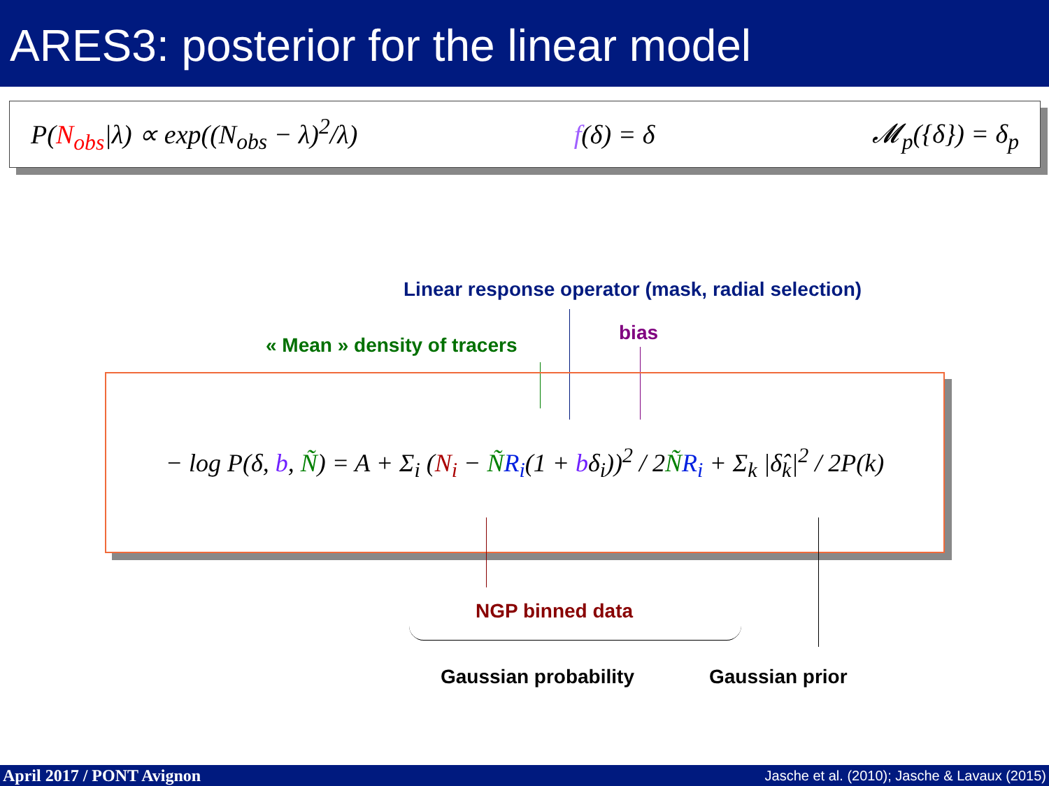ARES3: posterior for the linear model
P(N<sub>obs</sub>|λ) ∝ exp((N<sub>obs</sub> − λ)<sup>2</sup>/λ) f(δ) = δ 𝓜<sub>p</sub>({δ}) = δ<sub>p</sub>
Linear response operator (mask, radial selection)
bias
« Mean » density of tracers
− log P(δ, b, Ñ) = A + Σ<sub>i</sub> (N<sub>i</sub> − ÑR<sub>i</sub>(1 + bδ<sub>i</sub>))<sup>2</sup> / 2ÑR<sub>i</sub> + Σ<sub>k</sub> |δ̂<sub>k</sub>|<sup>2</sup> / 2P(k)
NGP binned data
Gaussian probability Gaussian prior
April 2017 / PONT Avignon Jasche et al. (2010); Jasche & Lavaux (2015)